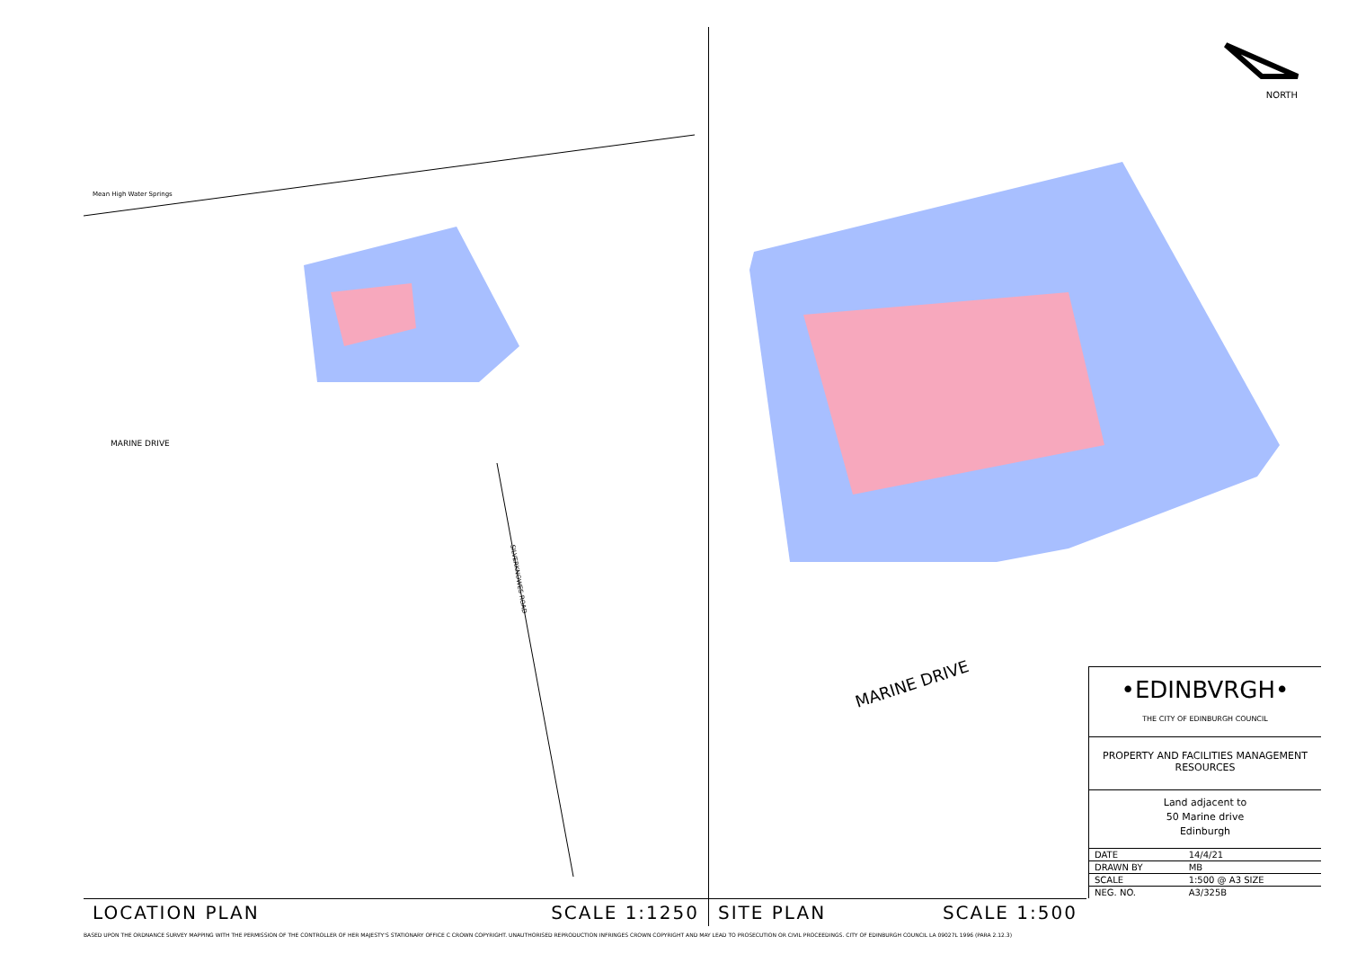Mean High Water Springs
MARINE DRIVE
SILVERKNOWES ROAD
LOCATION PLAN SCALE 1:1250
NORTH
MARINE DRIVE
•EDINBVRGH•
THE CITY OF EDINBURGH COUNCIL
PROPERTY AND FACILITIES MANAGEMENT
RESOURCES
Land adjacent to
50 Marine drive
Edinburgh
| DATE | 14/4/21 |
| DRAWN BY | MB |
| SCALE | 1:500 @ A3 SIZE |
| NEG. NO. | A3/325B |
SITE PLAN SCALE 1:500
BASED UPON THE ORDNANCE SURVEY MAPPING WITH THE PERMISSION OF THE CONTROLLER OF HER MAJESTY'S STATIONARY OFFICE C CROWN COPYRIGHT. UNAUTHORISED REPRODUCTION INFRINGES CROWN COPYRIGHT AND MAY LEAD TO PROSECUTION OR CIVIL PROCEEDINGS. CITY OF EDINBURGH COUNCIL LA 09027L 1996 (PARA 2.12.3)